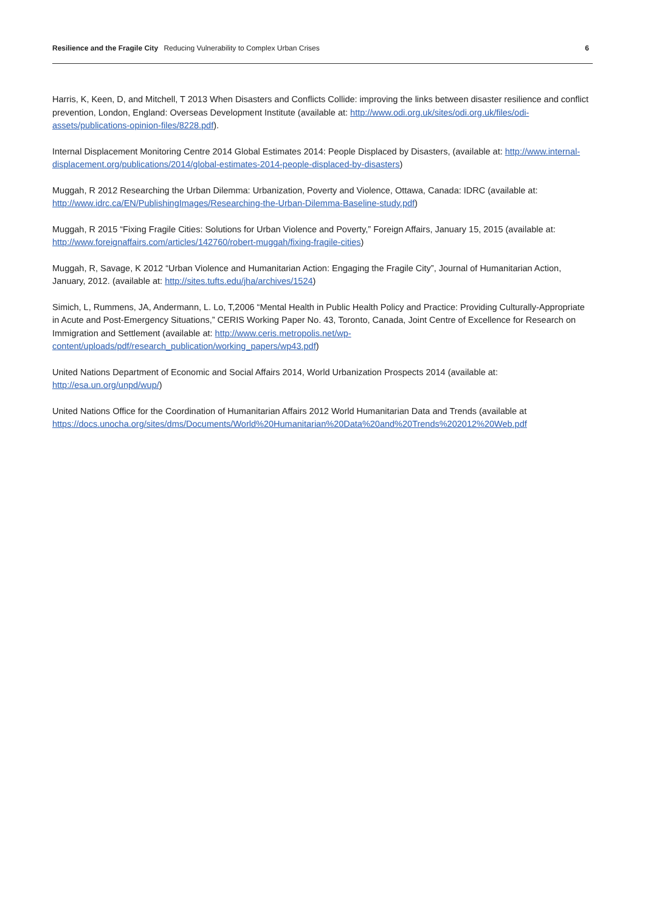Resilience and the Fragile City Reducing Vulnerability to Complex Urban Crises 6
Harris, K, Keen, D, and Mitchell, T 2013 When Disasters and Conflicts Collide: improving the links between disaster resilience and conflict prevention, London, England: Overseas Development Institute (available at: http://www.odi.org.uk/sites/odi.org.uk/files/odi-assets/publications-opinion-files/8228.pdf).
Internal Displacement Monitoring Centre 2014 Global Estimates 2014: People Displaced by Disasters, (available at: http://www.internal-displacement.org/publications/2014/global-estimates-2014-people-displaced-by-disasters)
Muggah, R 2012 Researching the Urban Dilemma: Urbanization, Poverty and Violence, Ottawa, Canada: IDRC (available at: http://www.idrc.ca/EN/PublishingImages/Researching-the-Urban-Dilemma-Baseline-study.pdf)
Muggah, R 2015 “Fixing Fragile Cities: Solutions for Urban Violence and Poverty,” Foreign Affairs, January 15, 2015 (available at: http://www.foreignaffairs.com/articles/142760/robert-muggah/fixing-fragile-cities)
Muggah, R, Savage, K 2012 “Urban Violence and Humanitarian Action: Engaging the Fragile City”, Journal of Humanitarian Action, January, 2012. (available at: http://sites.tufts.edu/jha/archives/1524)
Simich, L, Rummens, JA, Andermann, L. Lo, T,2006 “Mental Health in Public Health Policy and Practice: Providing Culturally-Appropriate in Acute and Post-Emergency Situations,” CERIS Working Paper No. 43, Toronto, Canada, Joint Centre of Excellence for Research on Immigration and Settlement (available at: http://www.ceris.metropolis.net/wp-content/uploads/pdf/research_publication/working_papers/wp43.pdf)
United Nations Department of Economic and Social Affairs 2014, World Urbanization Prospects 2014 (available at: http://esa.un.org/unpd/wup/)
United Nations Office for the Coordination of Humanitarian Affairs 2012 World Humanitarian Data and Trends (available at https://docs.unocha.org/sites/dms/Documents/World%20Humanitarian%20Data%20and%20Trends%202012%20Web.pdf